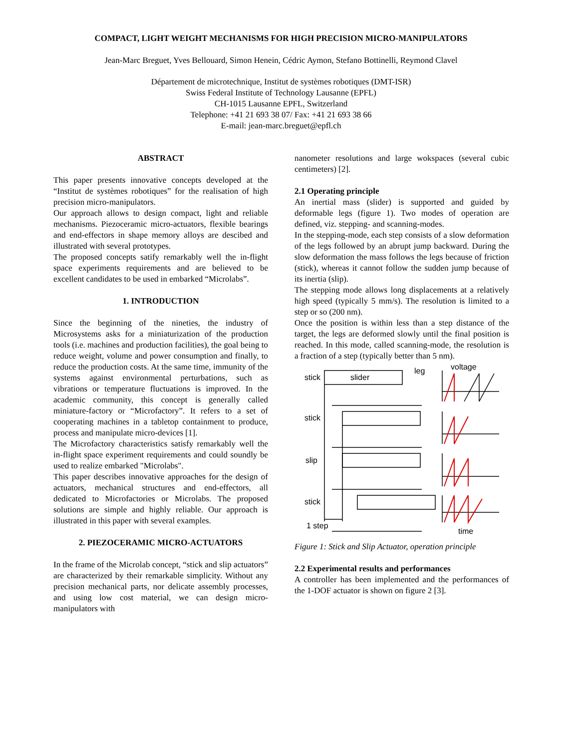COMPACT, LIGHT WEIGHT MECHANISMS FOR HIGH PRECISION MICRO-MANIPULATORS
Jean-Marc Breguet, Yves Bellouard, Simon Henein, Cédric Aymon, Stefano Bottinelli, Reymond Clavel
Département de microtechnique, Institut de systèmes robotiques (DMT-ISR)
Swiss Federal Institute of Technology Lausanne (EPFL)
CH-1015 Lausanne EPFL, Switzerland
Telephone: +41 21 693 38 07/ Fax: +41 21 693 38 66
E-mail: jean-marc.breguet@epfl.ch
ABSTRACT
This paper presents innovative concepts developed at the “Institut de systèmes robotiques” for the realisation of high precision micro-manipulators.
Our approach allows to design compact, light and reliable mechanisms. Piezoceramic micro-actuators, flexible bearings and end-effectors in shape memory alloys are descibed and illustrated with several prototypes.
The proposed concepts satify remarkably well the in-flight space experiments requirements and are believed to be excellent candidates to be used in embarked “Microlabs”.
1. INTRODUCTION
Since the beginning of the nineties, the industry of Microsystems asks for a miniaturization of the production tools (i.e. machines and production facilities), the goal being to reduce weight, volume and power consumption and finally, to reduce the production costs. At the same time, immunity of the systems against environmental perturbations, such as vibrations or temperature fluctuations is improved. In the academic community, this concept is generally called miniature-factory or “Microfactory”. It refers to a set of cooperating machines in a tabletop containment to produce, process and manipulate micro-devices [1].
The Microfactory characteristics satisfy remarkably well the in-flight space experiment requirements and could soundly be used to realize embarked "Microlabs".
This paper describes innovative approaches for the design of actuators, mechanical structures and end-effectors, all dedicated to Microfactories or Microlabs. The proposed solutions are simple and highly reliable. Our approach is illustrated in this paper with several examples.
2. PIEZOCERAMIC MICRO-ACTUATORS
In the frame of the Microlab concept, “stick and slip actuators” are characterized by their remarkable simplicity. Without any precision mechanical parts, nor delicate assembly processes, and using low cost material, we can design micro-manipulators with
nanometer resolutions and large wokspaces (several cubic centimeters) [2].
2.1 Operating principle
An inertial mass (slider) is supported and guided by deformable legs (figure 1). Two modes of operation are defined, viz. stepping- and scanning-modes.
In the stepping-mode, each step consists of a slow deformation of the legs followed by an abrupt jump backward. During the slow deformation the mass follows the legs because of friction (stick), whereas it cannot follow the sudden jump because of its inertia (slip).
The stepping mode allows long displacements at a relatively high speed (typically 5 mm/s). The resolution is limited to a step or so (200 nm).
Once the position is within less than a step distance of the target, the legs are deformed slowly until the final position is reached. In this mode, called scanning-mode, the resolution is a fraction of a step (typically better than 5 nm).
stick
slider
leg
voltage
stick
slip
stick
1 step
time
Figure 1: Stick and Slip Actuator, operation principle
2.2 Experimental results and performances
A controller has been implemented and the performances of the 1-DOF actuator is shown on figure 2 [3].